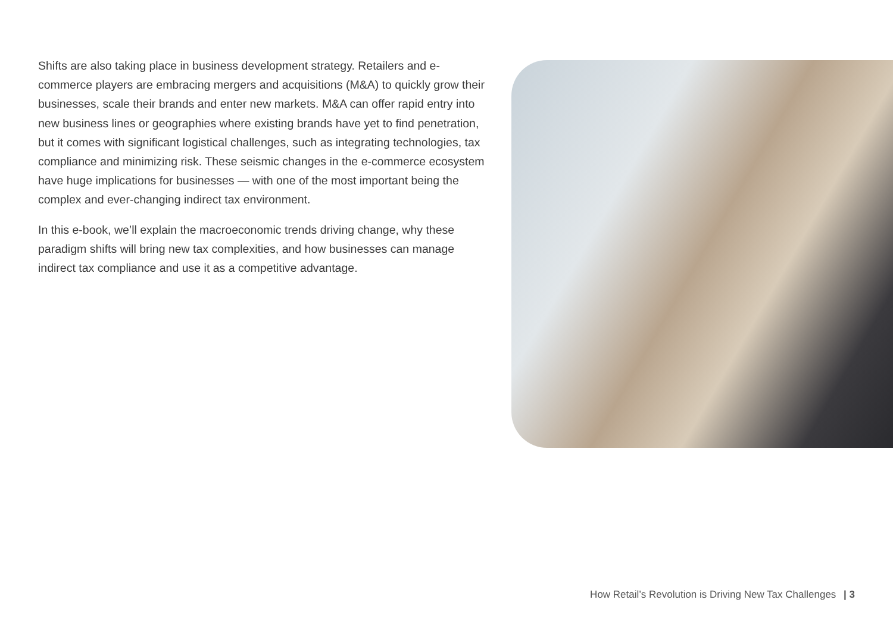Shifts are also taking place in business development strategy. Retailers and e-commerce players are embracing mergers and acquisitions (M&A) to quickly grow their businesses, scale their brands and enter new markets. M&A can offer rapid entry into new business lines or geographies where existing brands have yet to find penetration, but it comes with significant logistical challenges, such as integrating technologies, tax compliance and minimizing risk. These seismic changes in the e-commerce ecosystem have huge implications for businesses — with one of the most important being the complex and ever-changing indirect tax environment.
In this e-book, we’ll explain the macroeconomic trends driving change, why these paradigm shifts will bring new tax complexities, and how businesses can manage indirect tax compliance and use it as a competitive advantage.
How Retail’s Revolution is Driving New Tax Challenges | 3